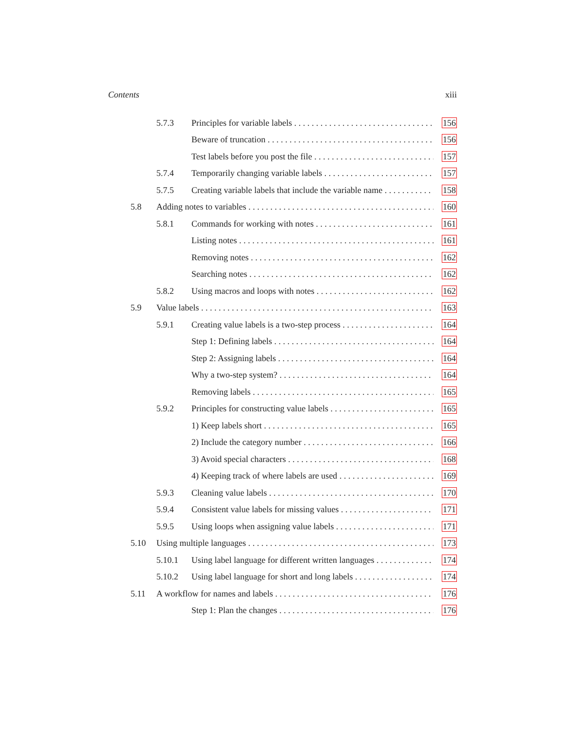Contents xiii
5.7.3 Principles for variable labels 156
Beware of truncation 156
Test labels before you post the file 157
5.7.4 Temporarily changing variable labels 157
5.7.5 Creating variable labels that include the variable name 158
5.8 Adding notes to variables 160
5.8.1 Commands for working with notes 161
Listing notes 161
Removing notes 162
Searching notes 162
5.8.2 Using macros and loops with notes 162
5.9 Value labels 163
5.9.1 Creating value labels is a two-step process 164
Step 1: Defining labels 164
Step 2: Assigning labels 164
Why a two-step system? 164
Removing labels 165
5.9.2 Principles for constructing value labels 165
1) Keep labels short 165
2) Include the category number 166
3) Avoid special characters 168
4) Keeping track of where labels are used 169
5.9.3 Cleaning value labels 170
5.9.4 Consistent value labels for missing values 171
5.9.5 Using loops when assigning value labels 171
5.10 Using multiple languages 173
5.10.1 Using label language for different written languages 174
5.10.2 Using label language for short and long labels 174
5.11 A workflow for names and labels 176
Step 1: Plan the changes 176